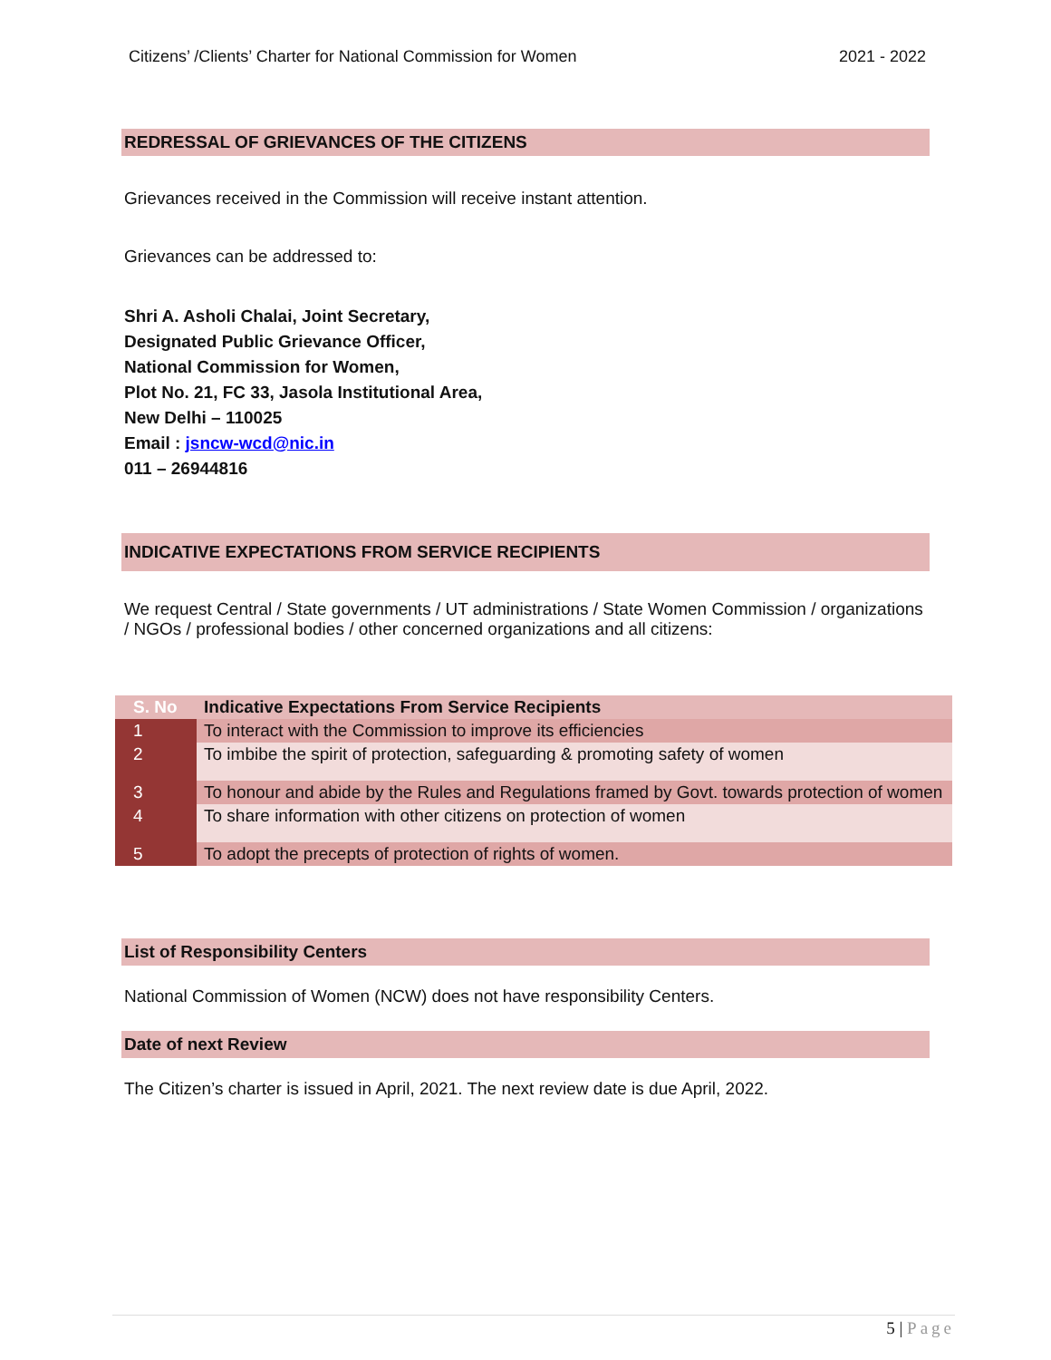Citizens’ /Clients’ Charter for National Commission for Women 2021 - 2022
REDRESSAL OF GRIEVANCES OF THE CITIZENS
Grievances received in the Commission will receive instant attention.
Grievances can be addressed to:
Shri A. Asholi Chalai, Joint Secretary,
Designated Public Grievance Officer,
National Commission for Women,
Plot No. 21, FC 33, Jasola Institutional Area,
New Delhi – 110025
Email : jsncw-wcd@nic.in
011 – 26944816
INDICATIVE EXPECTATIONS FROM SERVICE RECIPIENTS
We request Central / State governments / UT administrations / State Women Commission / organizations / NGOs / professional bodies / other concerned organizations and all citizens:
| S. No | Indicative Expectations From Service Recipients |
| --- | --- |
| 1 | To interact with the Commission to improve its efficiencies |
| 2 | To imbibe the spirit of protection, safeguarding & promoting safety of women |
| 3 | To honour and abide by the Rules and Regulations framed by Govt. towards protection of women |
| 4 | To share information with other citizens on protection of women |
| 5 | To adopt the precepts of protection of rights of women. |
List of Responsibility Centers
National Commission of Women (NCW) does not have responsibility Centers.
Date of next Review
The Citizen’s charter is issued in April, 2021. The next review date is due April, 2022.
5 | Page